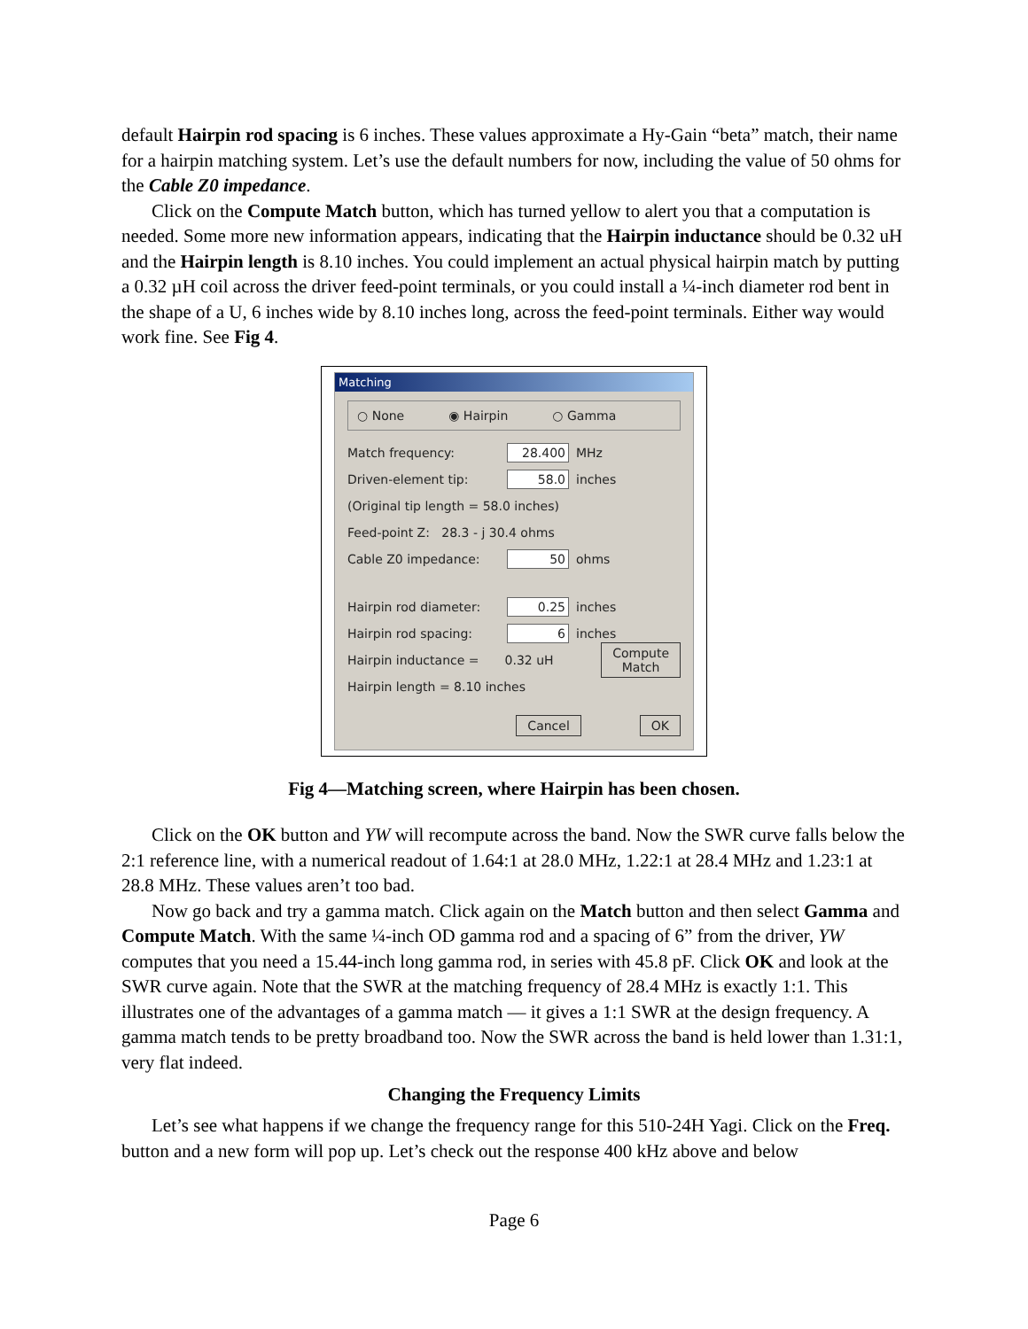default Hairpin rod spacing is 6 inches. These values approximate a Hy-Gain “beta” match, their name for a hairpin matching system. Let’s use the default numbers for now, including the value of 50 ohms for the Cable Z0 impedance.
Click on the Compute Match button, which has turned yellow to alert you that a computation is needed. Some more new information appears, indicating that the Hairpin inductance should be 0.32 uH and the Hairpin length is 8.10 inches. You could implement an actual physical hairpin match by putting a 0.32 µH coil across the driver feed-point terminals, or you could install a ¼-inch diameter rod bent in the shape of a U, 6 inches wide by 8.10 inches long, across the feed-point terminals. Either way would work fine. See Fig 4.
Matching
○ None ◉ Hairpin ○ Gamma
Match frequency: 28.400 MHz
Driven-element tip: 58.0 inches
(Original tip length = 58.0 inches)
Feed-point Z: 28.3 - j 30.4 ohms
Cable Z0 impedance: 50 ohms
Hairpin rod diameter: 0.25 inches
Hairpin rod spacing: 6 inches
Hairpin inductance = 0.32 uH Compute
Match
Hairpin length = 8.10 inches
Cancel OK
Fig 4—Matching screen, where Hairpin has been chosen.
Click on the OK button and YW will recompute across the band. Now the SWR curve falls below the 2:1 reference line, with a numerical readout of 1.64:1 at 28.0 MHz, 1.22:1 at 28.4 MHz and 1.23:1 at 28.8 MHz. These values aren’t too bad.
Now go back and try a gamma match. Click again on the Match button and then select Gamma and Compute Match. With the same ¼-inch OD gamma rod and a spacing of 6” from the driver, YW computes that you need a 15.44-inch long gamma rod, in series with 45.8 pF. Click OK and look at the SWR curve again. Note that the SWR at the matching frequency of 28.4 MHz is exactly 1:1. This illustrates one of the advantages of a gamma match — it gives a 1:1 SWR at the design frequency. A gamma match tends to be pretty broadband too. Now the SWR across the band is held lower than 1.31:1, very flat indeed.
Changing the Frequency Limits
Let’s see what happens if we change the frequency range for this 510-24H Yagi. Click on the Freq. button and a new form will pop up. Let’s check out the response 400 kHz above and below
Page 6